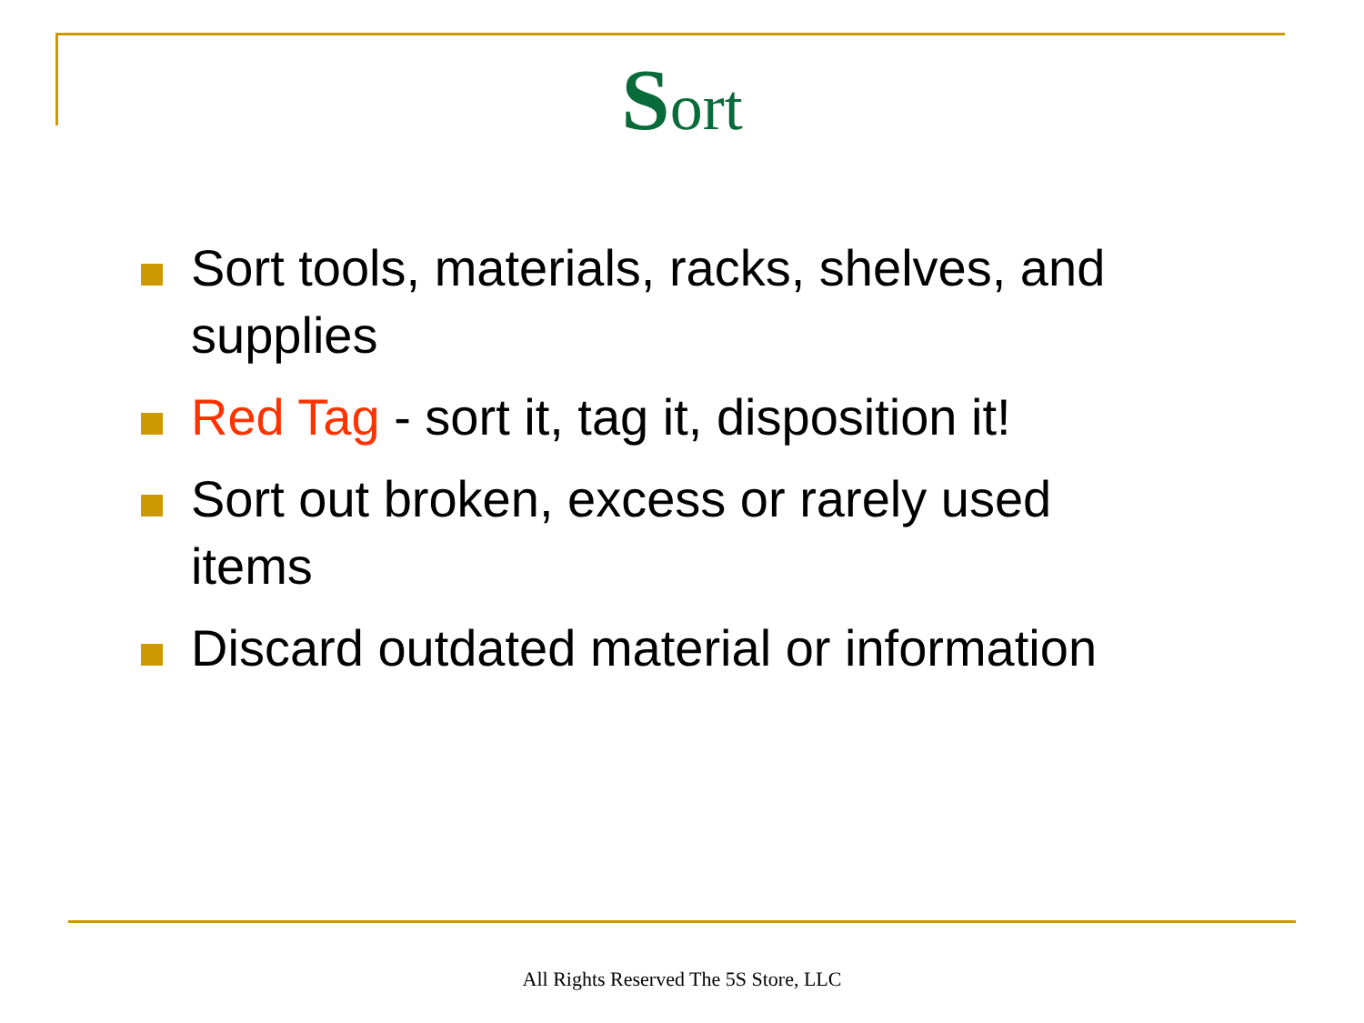Sort
Sort tools, materials, racks, shelves, and supplies
Red Tag - sort it, tag it, disposition it!
Sort out broken, excess or rarely used items
Discard outdated material or information
All Rights Reserved The 5S Store, LLC